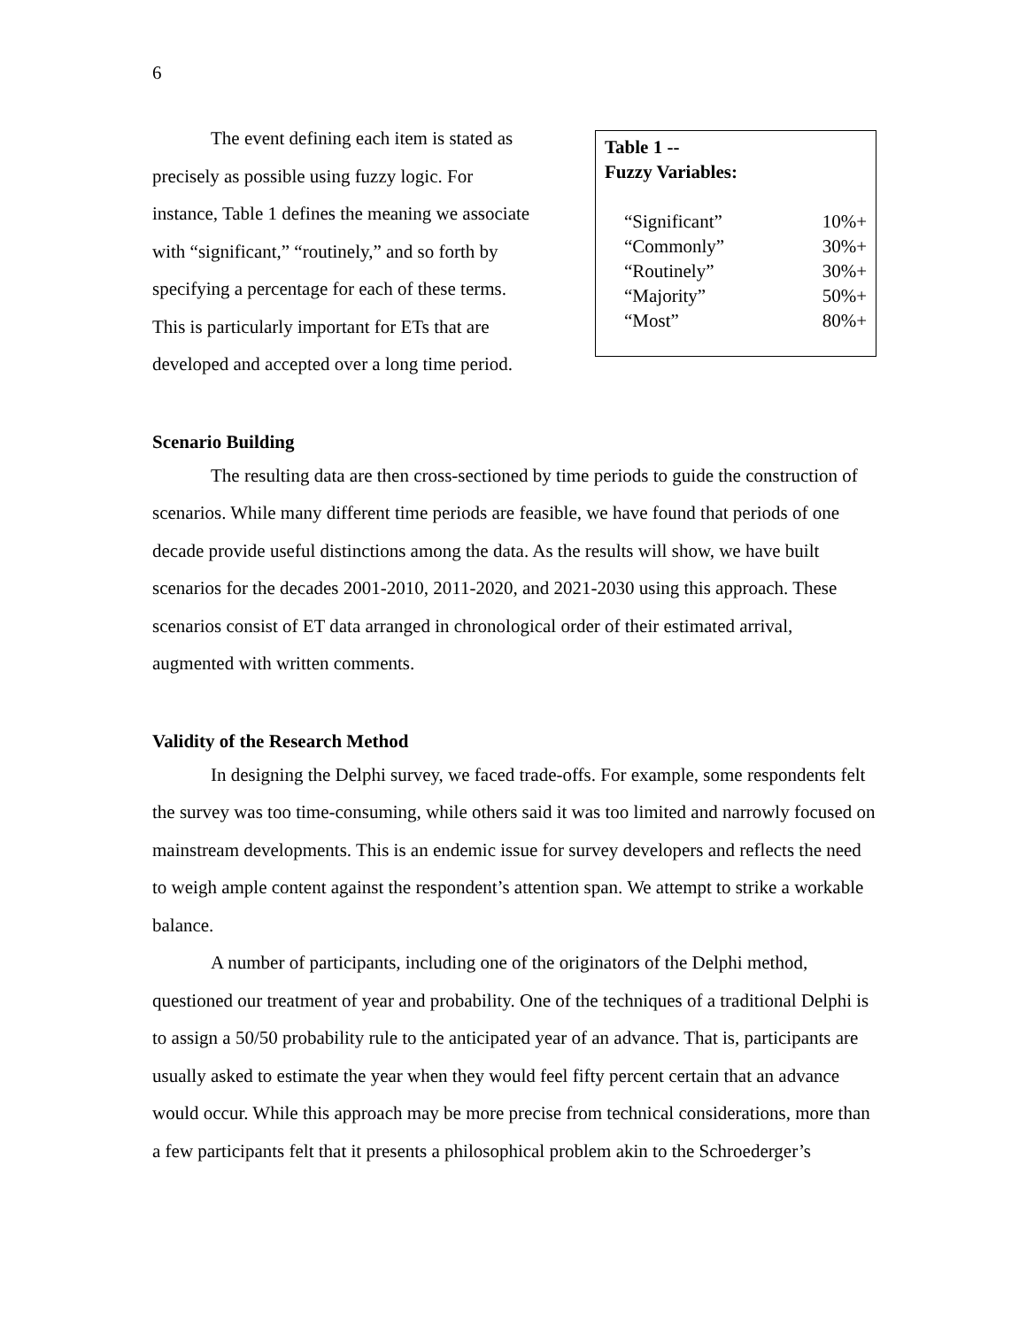6
The event defining each item is stated as precisely as possible using fuzzy logic. For instance, Table 1 defines the meaning we associate with “significant,” “routinely,” and so forth by specifying a percentage for each of these terms. This is particularly important for ETs that are developed and accepted over a long time period.
Table 1 --
Fuzzy Variables:
| “Significant” | 10%+ |
| “Commonly” | 30%+ |
| “Routinely” | 30%+ |
| “Majority” | 50%+ |
| “Most” | 80%+ |
Scenario Building
The resulting data are then cross-sectioned by time periods to guide the construction of scenarios. While many different time periods are feasible, we have found that periods of one decade provide useful distinctions among the data. As the results will show, we have built scenarios for the decades 2001-2010, 2011-2020, and 2021-2030 using this approach. These scenarios consist of ET data arranged in chronological order of their estimated arrival, augmented with written comments.
Validity of the Research Method
In designing the Delphi survey, we faced trade-offs. For example, some respondents felt the survey was too time-consuming, while others said it was too limited and narrowly focused on mainstream developments. This is an endemic issue for survey developers and reflects the need to weigh ample content against the respondent’s attention span. We attempt to strike a workable balance.
A number of participants, including one of the originators of the Delphi method, questioned our treatment of year and probability. One of the techniques of a traditional Delphi is to assign a 50/50 probability rule to the anticipated year of an advance. That is, participants are usually asked to estimate the year when they would feel fifty percent certain that an advance would occur. While this approach may be more precise from technical considerations, more than a few participants felt that it presents a philosophical problem akin to the Schroederger’s